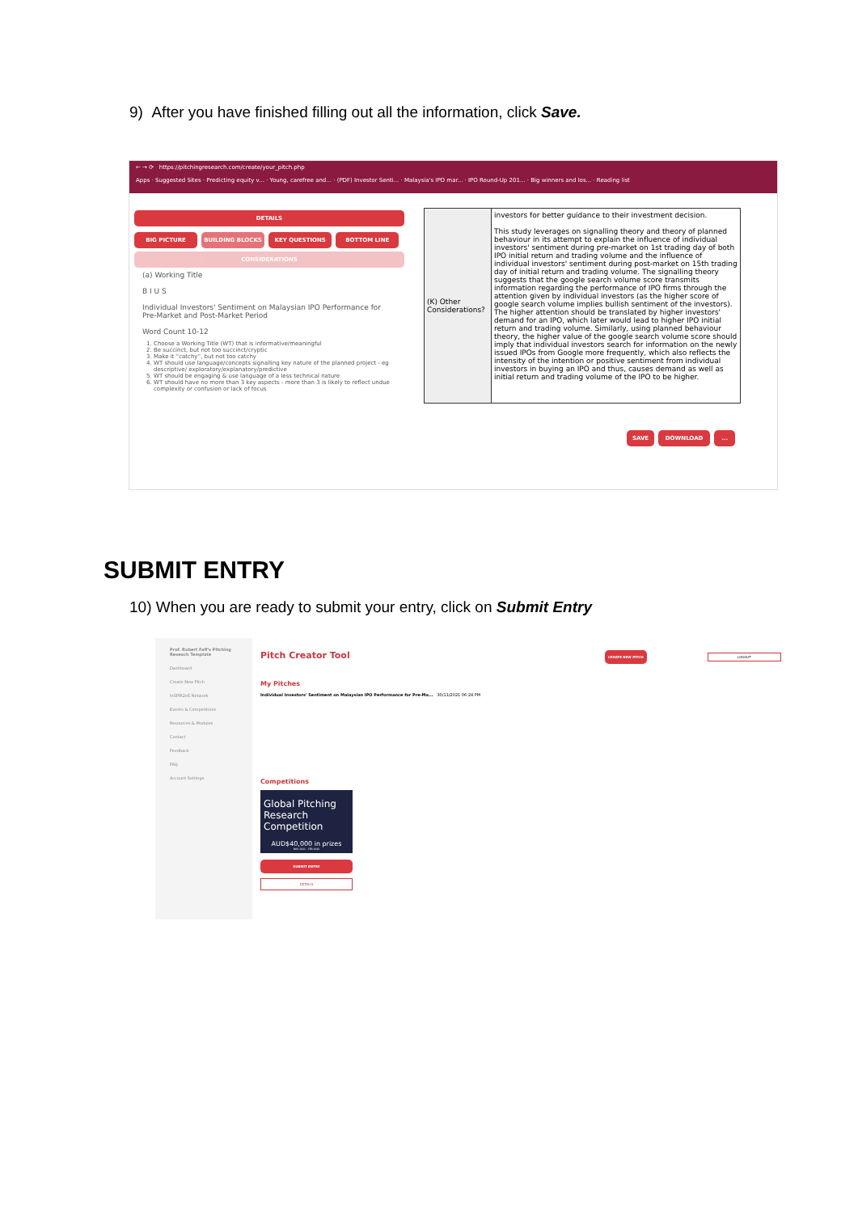9) After you have finished filling out all the information, click Save.
← → ⟳ https://pitchingresearch.com/create/your_pitch.php
Apps · Suggested Sites · Predicting equity v... · Young, carefree and... · (PDF) Investor Senti... · Malaysia's IPO mar... · IPO Round-Up 201... · Big winners and los... · Reading list
DETAILS
BIG PICTURE BUILDING BLOCKS KEY QUESTIONS BOTTOM LINE
CONSIDERATIONS
(a) Working Title
B I U S
Individual Investors' Sentiment on Malaysian IPO Performance for Pre-Market and Post-Market Period
Word Count 10-12
1. Choose a Working Title (WT) that is informative/meaningful
2. Be succinct, but not too succinct/cryptic
3. Make it “catchy”, but not too catchy
4. WT should use language/concepts signalling key nature of the planned project - eg descriptive/ exploratory/explanatory/predictive
5. WT should be engaging & use language of a less technical nature
6. WT should have no more than 3 key aspects - more than 3 is likely to reflect undue complexity or confusion or lack of focus
(K) Other Considerations?
investors for better guidance to their investment decision.
This study leverages on signalling theory and theory of planned behaviour in its attempt to explain the influence of individual investors' sentiment during pre-market on 1st trading day of both IPO initial return and trading volume and the influence of individual investors' sentiment during post-market on 15th trading day of initial return and trading volume. The signalling theory suggests that the google search volume score transmits information regarding the performance of IPO firms through the attention given by individual investors (as the higher score of google search volume implies bullish sentiment of the investors). The higher attention should be translated by higher investors' demand for an IPO, which later would lead to higher IPO initial return and trading volume. Similarly, using planned behaviour theory, the higher value of the google search volume score should imply that individual investors search for information on the newly issued IPOs from Google more frequently, which also reflects the intensity of the intention or positive sentiment from individual investors in buying an IPO and thus, causes demand as well as initial return and trading volume of the IPO to be higher.
SAVE DOWNLOAD ...
SUBMIT ENTRY
10) When you are ready to submit your entry, click on Submit Entry
Prof. Robert Faff's Pitching Reseach Template
Dashboard
Create New Pitch
InSPIR2eS Network
Events & Competitions
Resources & Modules
Contact
Feedback
FAQ
Account Settings
Pitch Creator Tool CREATE NEW PITCH LOGOUT
My Pitches
Individual Investors' Sentiment on Malaysian IPO Performance for Pre-Ma... 30/11/2021 06:24 PM
Competitions
Global Pitching Research Competition
AUD$40,000 in prizes
NOV 2021 - FEB 2022
SUBMIT ENTRY
DETAILS